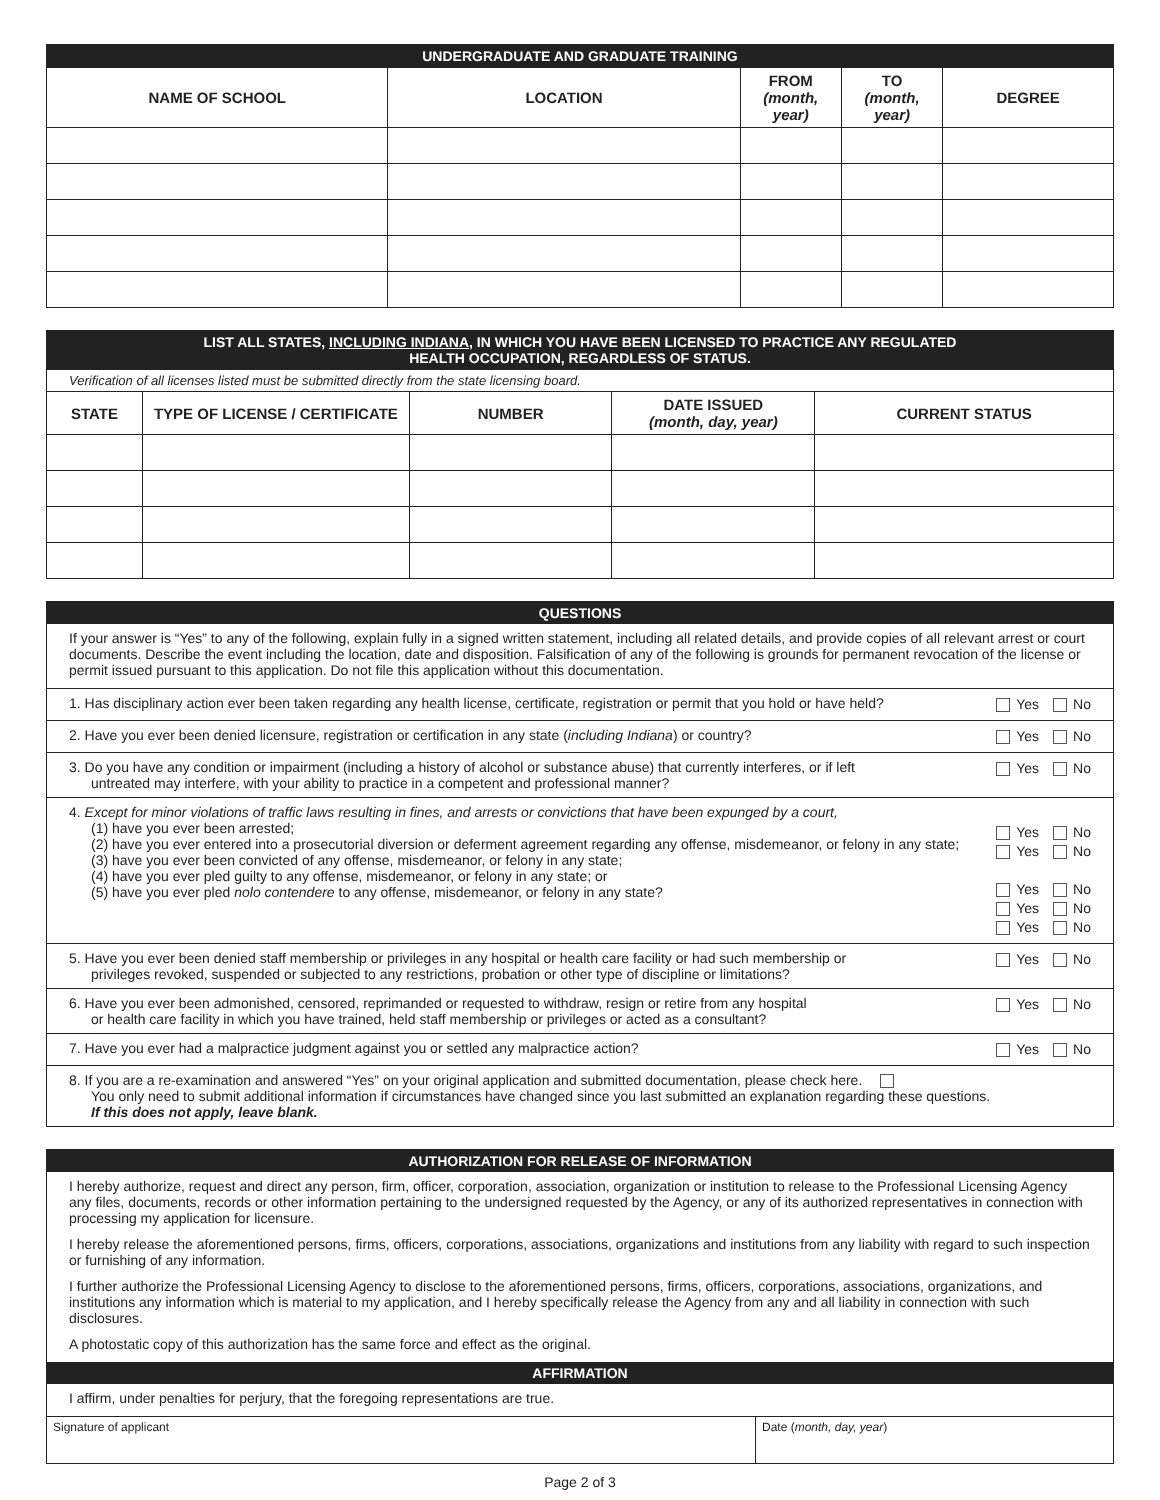| UNDERGRADUATE AND GRADUATE TRAINING | | | | |
| NAME OF SCHOOL | LOCATION | FROM (month, year) | TO (month, year) | DEGREE |
| LIST ALL STATES, INCLUDING INDIANA , IN WHICH YOU HAVE BEEN LICENSED TO PRACTICE ANY REGULATED HEALTH OCCUPATION, REGARDLESS OF STATUS. | | | | |
| Verification of all licenses listed must be submitted directly from the state licensing board. | | | | |
| STATE | TYPE OF LICENSE / CERTIFICATE | NUMBER | DATE ISSUED (month, day, year) | CURRENT STATUS |
QUESTIONS
If your answer is “Yes” to any of the following, explain fully in a signed written statement, including all related details, and provide copies of all relevant arrest or court documents. Describe the event including the location, date and disposition. Falsification of any of the following is grounds for permanent revocation of the license or permit issued pursuant to this application. Do not file this application without this documentation.
1. Has disciplinary action ever been taken regarding any health license, certificate, registration or permit that you hold or have held?
Yes No
2. Have you ever been denied licensure, registration or certification in any state (including Indiana) or country?
Yes No
3. Do you have any condition or impairment (including a history of alcohol or substance abuse) that currently interferes, or if left
untreated may interfere, with your ability to practice in a competent and professional manner?
Yes No
4. Except for minor violations of traffic laws resulting in fines, and arrests or convictions that have been expunged by a court,
(1) have you ever been arrested;
(2) have you ever entered into a prosecutorial diversion or deferment agreement regarding any offense, misdemeanor, or felony in any state;
(3) have you ever been convicted of any offense, misdemeanor, or felony in any state;
(4) have you ever pled guilty to any offense, misdemeanor, or felony in any state; or
(5) have you ever pled nolo contendere to any offense, misdemeanor, or felony in any state?
Yes No
Yes No
Yes No
Yes No
Yes No
5. Have you ever been denied staff membership or privileges in any hospital or health care facility or had such membership or
privileges revoked, suspended or subjected to any restrictions, probation or other type of discipline or limitations?
Yes No
6. Have you ever been admonished, censored, reprimanded or requested to withdraw, resign or retire from any hospital
or health care facility in which you have trained, held staff membership or privileges or acted as a consultant?
Yes No
7. Have you ever had a malpractice judgment against you or settled any malpractice action?
Yes No
8. If you are a re-examination and answered “Yes” on your original application and submitted documentation, please check here.
You only need to submit additional information if circumstances have changed since you last submitted an explanation regarding these questions.
If this does not apply, leave blank.
AUTHORIZATION FOR RELEASE OF INFORMATION
I hereby authorize, request and direct any person, firm, officer, corporation, association, organization or institution to release to the Professional Licensing Agency any files, documents, records or other information pertaining to the undersigned requested by the Agency, or any of its authorized representatives in connection with processing my application for licensure.
I hereby release the aforementioned persons, firms, officers, corporations, associations, organizations and institutions from any liability with regard to such inspection or furnishing of any information.
I further authorize the Professional Licensing Agency to disclose to the aforementioned persons, firms, officers, corporations, associations, organizations, and institutions any information which is material to my application, and I hereby specifically release the Agency from any and all liability in connection with such disclosures.
A photostatic copy of this authorization has the same force and effect as the original.
AFFIRMATION
I affirm, under penalties for perjury, that the foregoing representations are true.
Signature of applicant Date (month, day, year)
Page 2 of 3